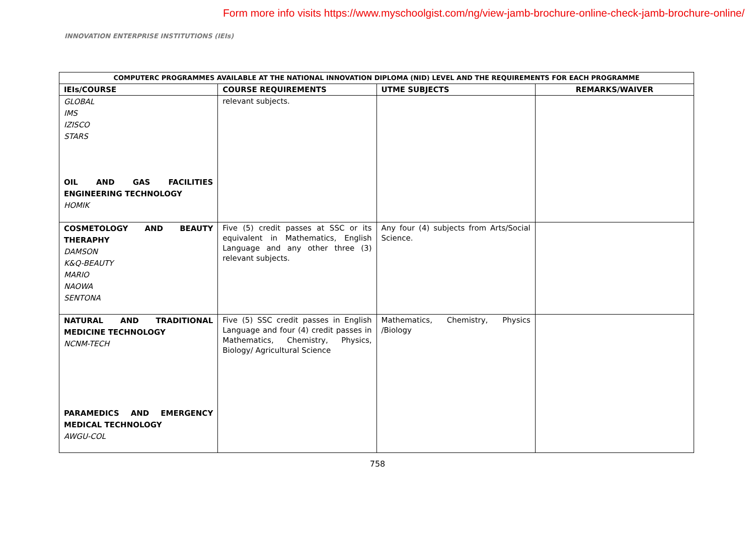Form more info visits https://www.myschoolgist.com/ng/view-jamb-brochure-online-check-jamb-brochure-online/
INNOVATION ENTERPRISE INSTITUTIONS (IEIs)
| COMPUTERC PROGRAMMES AVAILABLE AT THE NATIONAL INNOVATION DIPLOMA (NID) LEVEL AND THE REQUIREMENTS FOR EACH PROGRAMME | | | |
| --- | --- | --- | --- |
| IEIs/COURSE | COURSE REQUIREMENTS | UTME SUBJECTS | REMARKS/WAIVER |
| GLOBAL IMS IZISCO STARS OIL AND GAS FACILITIES ENGINEERING TECHNOLOGY HOMIK | relevant subjects. | | |
| COSMETOLOGY AND BEAUTY THERAPHY DAMSON K&Q-BEAUTY MARIO NAOWA SENTONA | Five (5) credit passes at SSC or its equivalent in Mathematics, English Language and any other three (3) relevant subjects. | Any four (4) subjects from Arts/Social Science. | |
| NATURAL AND TRADITIONAL MEDICINE TECHNOLOGY NCNM-TECH PARAMEDICS AND EMERGENCY MEDICAL TECHNOLOGY AWGU-COL | Five (5) SSC credit passes in English Language and four (4) credit passes in Mathematics, Chemistry, Physics, Biology/ Agricultural Science | Mathematics, Chemistry, Physics /Biology | |
758